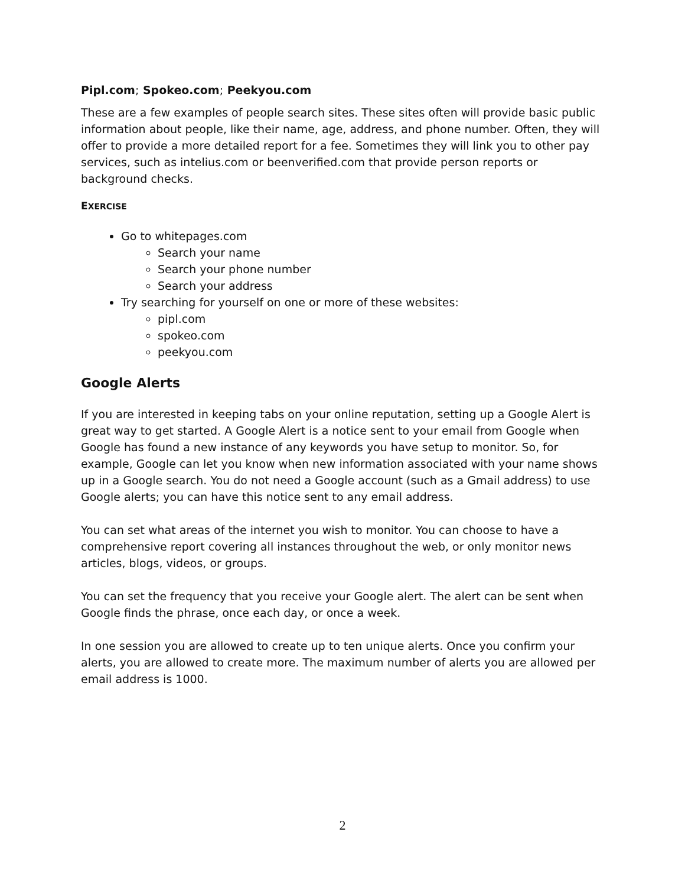Pipl.com; Spokeo.com; Peekyou.com
These are a few examples of people search sites. These sites often will provide basic public information about people, like their name, age, address, and phone number. Often, they will offer to provide a more detailed report for a fee. Sometimes they will link you to other pay services, such as intelius.com or beenverified.com that provide person reports or background checks.
EXERCISE
Go to whitepages.com
Search your name
Search your phone number
Search your address
Try searching for yourself on one or more of these websites:
pipl.com
spokeo.com
peekyou.com
Google Alerts
If you are interested in keeping tabs on your online reputation, setting up a Google Alert is great way to get started. A Google Alert is a notice sent to your email from Google when Google has found a new instance of any keywords you have setup to monitor. So, for example, Google can let you know when new information associated with your name shows up in a Google search. You do not need a Google account (such as a Gmail address) to use Google alerts; you can have this notice sent to any email address.
You can set what areas of the internet you wish to monitor. You can choose to have a comprehensive report covering all instances throughout the web, or only monitor news articles, blogs, videos, or groups.
You can set the frequency that you receive your Google alert. The alert can be sent when Google finds the phrase, once each day, or once a week.
In one session you are allowed to create up to ten unique alerts. Once you confirm your alerts, you are allowed to create more. The maximum number of alerts you are allowed per email address is 1000.
2